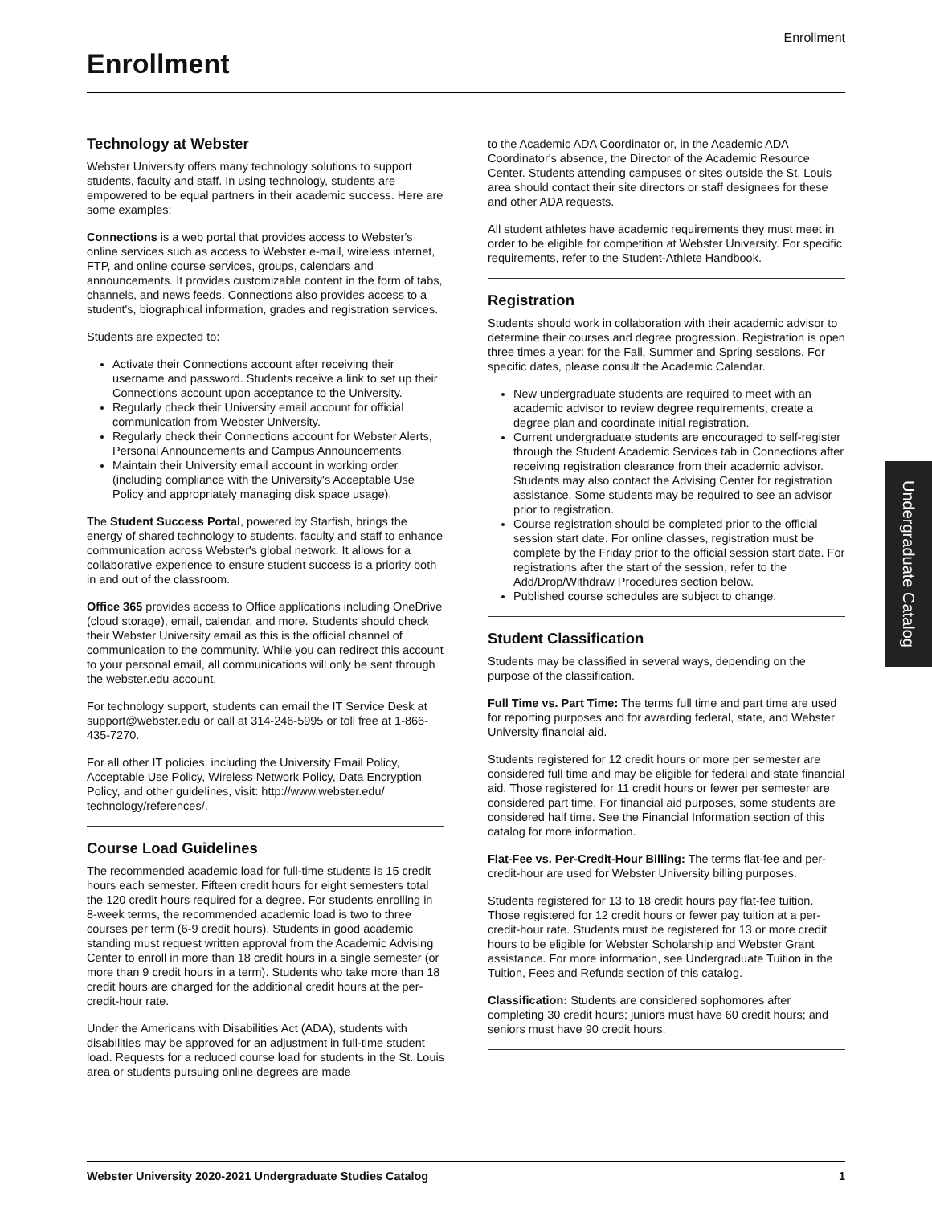Enrollment
Enrollment
Technology at Webster
Webster University offers many technology solutions to support students, faculty and staff. In using technology, students are empowered to be equal partners in their academic success. Here are some examples:
Connections is a web portal that provides access to Webster's online services such as access to Webster e-mail, wireless internet, FTP, and online course services, groups, calendars and announcements. It provides customizable content in the form of tabs, channels, and news feeds. Connections also provides access to a student's, biographical information, grades and registration services.
Students are expected to:
Activate their Connections account after receiving their username and password. Students receive a link to set up their Connections account upon acceptance to the University.
Regularly check their University email account for official communication from Webster University.
Regularly check their Connections account for Webster Alerts, Personal Announcements and Campus Announcements.
Maintain their University email account in working order (including compliance with the University's Acceptable Use Policy and appropriately managing disk space usage).
The Student Success Portal, powered by Starfish, brings the energy of shared technology to students, faculty and staff to enhance communication across Webster's global network. It allows for a collaborative experience to ensure student success is a priority both in and out of the classroom.
Office 365 provides access to Office applications including OneDrive (cloud storage), email, calendar, and more. Students should check their Webster University email as this is the official channel of communication to the community. While you can redirect this account to your personal email, all communications will only be sent through the webster.edu account.
For technology support, students can email the IT Service Desk at support@webster.edu or call at 314-246-5995 or toll free at 1-866-435-7270.
For all other IT policies, including the University Email Policy, Acceptable Use Policy, Wireless Network Policy, Data Encryption Policy, and other guidelines, visit: http://www.webster.edu/ technology/references/.
Course Load Guidelines
The recommended academic load for full-time students is 15 credit hours each semester. Fifteen credit hours for eight semesters total the 120 credit hours required for a degree. For students enrolling in 8-week terms, the recommended academic load is two to three courses per term (6-9 credit hours). Students in good academic standing must request written approval from the Academic Advising Center to enroll in more than 18 credit hours in a single semester (or more than 9 credit hours in a term). Students who take more than 18 credit hours are charged for the additional credit hours at the per-credit-hour rate.
Under the Americans with Disabilities Act (ADA), students with disabilities may be approved for an adjustment in full-time student load. Requests for a reduced course load for students in the St. Louis area or students pursuing online degrees are made
to the Academic ADA Coordinator or, in the Academic ADA Coordinator's absence, the Director of the Academic Resource Center. Students attending campuses or sites outside the St. Louis area should contact their site directors or staff designees for these and other ADA requests.
All student athletes have academic requirements they must meet in order to be eligible for competition at Webster University. For specific requirements, refer to the Student-Athlete Handbook.
Registration
Students should work in collaboration with their academic advisor to determine their courses and degree progression. Registration is open three times a year: for the Fall, Summer and Spring sessions. For specific dates, please consult the Academic Calendar.
New undergraduate students are required to meet with an academic advisor to review degree requirements, create a degree plan and coordinate initial registration.
Current undergraduate students are encouraged to self-register through the Student Academic Services tab in Connections after receiving registration clearance from their academic advisor. Students may also contact the Advising Center for registration assistance. Some students may be required to see an advisor prior to registration.
Course registration should be completed prior to the official session start date. For online classes, registration must be complete by the Friday prior to the official session start date. For registrations after the start of the session, refer to the Add/Drop/Withdraw Procedures section below.
Published course schedules are subject to change.
Student Classification
Students may be classified in several ways, depending on the purpose of the classification.
Full Time vs. Part Time: The terms full time and part time are used for reporting purposes and for awarding federal, state, and Webster University financial aid.
Students registered for 12 credit hours or more per semester are considered full time and may be eligible for federal and state financial aid. Those registered for 11 credit hours or fewer per semester are considered part time. For financial aid purposes, some students are considered half time. See the Financial Information section of this catalog for more information.
Flat-Fee vs. Per-Credit-Hour Billing: The terms flat-fee and per-credit-hour are used for Webster University billing purposes.
Students registered for 13 to 18 credit hours pay flat-fee tuition. Those registered for 12 credit hours or fewer pay tuition at a per-credit-hour rate. Students must be registered for 13 or more credit hours to be eligible for Webster Scholarship and Webster Grant assistance. For more information, see Undergraduate Tuition in the Tuition, Fees and Refunds section of this catalog.
Classification: Students are considered sophomores after completing 30 credit hours; juniors must have 60 credit hours; and seniors must have 90 credit hours.
Undergraduate Catalog
Webster University 2020-2021 Undergraduate Studies Catalog 1